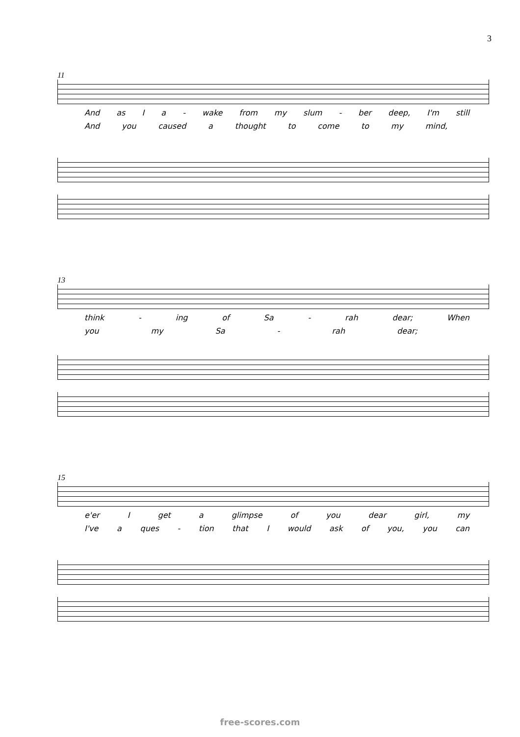3
11
And as I a - wake from my slum - ber deep, I'm still
And you caused a thought to come to my mind,
13
think - ing of Sa - rah dear; When
you my Sa - rah dear;
15
e'er I get a glimpse of you dear girl, my
I've a ques - tion that I would ask of you, you can
free-scores.com